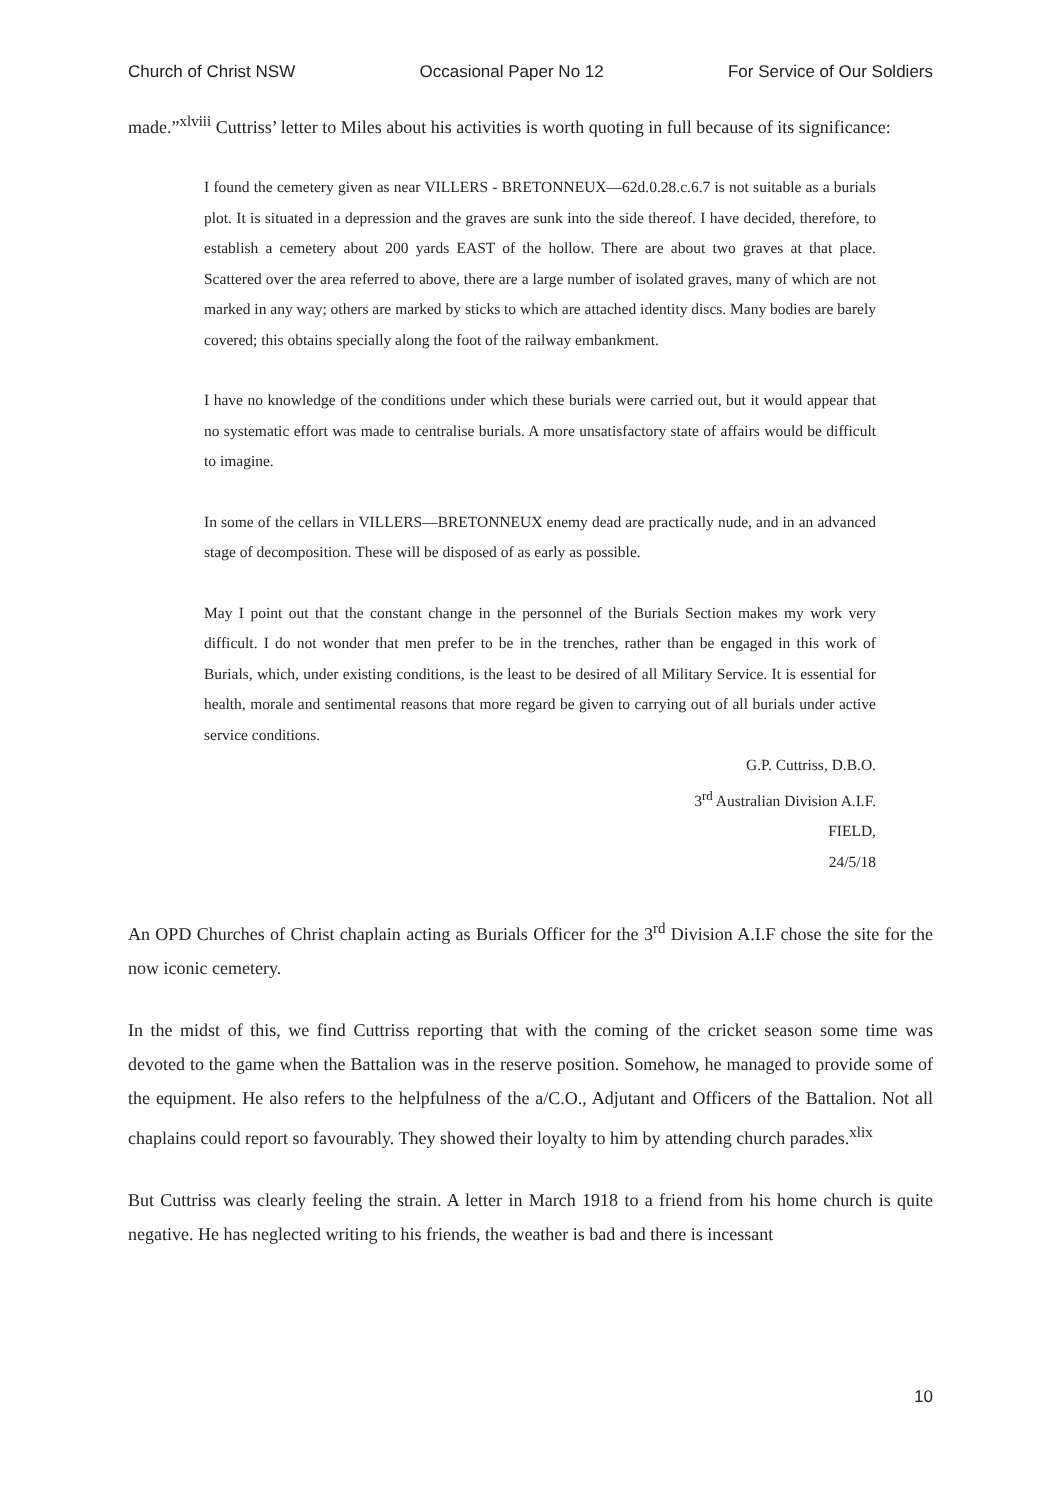Church of Christ NSW Occasional Paper No 12 For Service of Our Soldiers
made.”<sup>xlviii</sup> Cuttriss’ letter to Miles about his activities is worth quoting in full because of its significance:
I found the cemetery given as near VILLERS - BRETONNEUX—62d.0.28.c.6.7 is not suitable as a burials plot. It is situated in a depression and the graves are sunk into the side thereof. I have decided, therefore, to establish a cemetery about 200 yards EAST of the hollow. There are about two graves at that place. Scattered over the area referred to above, there are a large number of isolated graves, many of which are not marked in any way; others are marked by sticks to which are attached identity discs. Many bodies are barely covered; this obtains specially along the foot of the railway embankment.
I have no knowledge of the conditions under which these burials were carried out, but it would appear that no systematic effort was made to centralise burials. A more unsatisfactory state of affairs would be difficult to imagine.
In some of the cellars in VILLERS—BRETONNEUX enemy dead are practically nude, and in an advanced stage of decomposition. These will be disposed of as early as possible.
May I point out that the constant change in the personnel of the Burials Section makes my work very difficult. I do not wonder that men prefer to be in the trenches, rather than be engaged in this work of Burials, which, under existing conditions, is the least to be desired of all Military Service. It is essential for health, morale and sentimental reasons that more regard be given to carrying out of all burials under active service conditions.
G.P. Cuttriss, D.B.O.
3<sup>rd</sup> Australian Division A.I.F.
FIELD,
24/5/18
An OPD Churches of Christ chaplain acting as Burials Officer for the 3<sup>rd</sup> Division A.I.F chose the site for the now iconic cemetery.
In the midst of this, we find Cuttriss reporting that with the coming of the cricket season some time was devoted to the game when the Battalion was in the reserve position. Somehow, he managed to provide some of the equipment. He also refers to the helpfulness of the a/C.O., Adjutant and Officers of the Battalion. Not all chaplains could report so favourably. They showed their loyalty to him by attending church parades.<sup>xlix</sup>
But Cuttriss was clearly feeling the strain. A letter in March 1918 to a friend from his home church is quite negative. He has neglected writing to his friends, the weather is bad and there is incessant
10